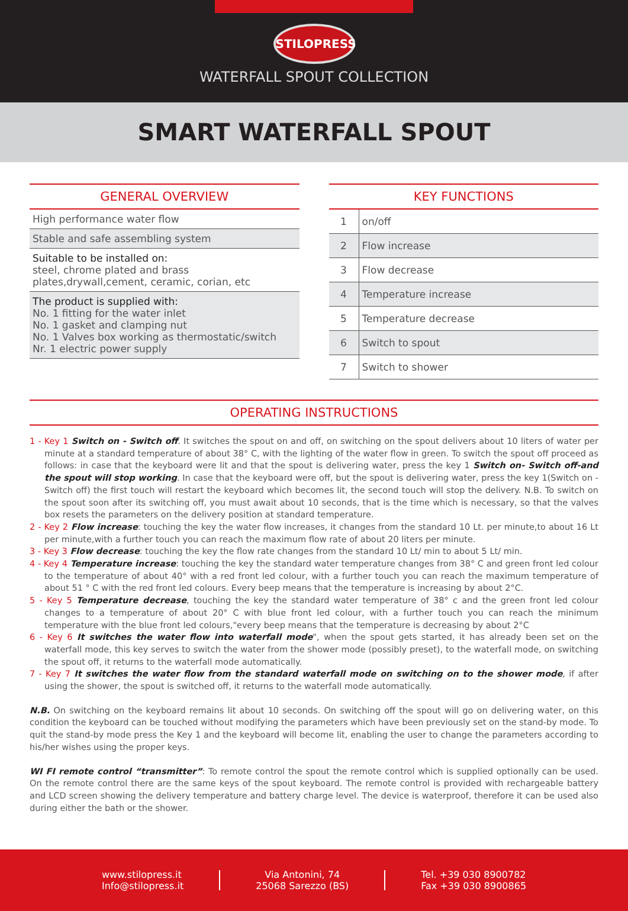STILOPRESS
WATERFALL SPOUT COLLECTION
SMART WATERFALL SPOUT
GENERAL OVERVIEW
High performance water flow
Stable and safe assembling system
Suitable to be installed on:
steel, chrome plated and brass plates,drywall,cement, ceramic, corian, etc
The product is supplied with:
No. 1 fitting for the water inlet
No. 1 gasket and clamping nut
No. 1 Valves box working as thermostatic/switch
Nr. 1 electric power supply
KEY FUNCTIONS
| 1 | on/off |
| 2 | Flow increase |
| 3 | Flow decrease |
| 4 | Temperature increase |
| 5 | Temperature decrease |
| 6 | Switch to spout |
| 7 | Switch to shower |
OPERATING INSTRUCTIONS
1 - Key 1 Switch on - Switch off. It switches the spout on and off, on switching on the spout delivers about 10 liters of water per minute at a standard temperature of about 38° C, with the lighting of the water flow in green. To switch the spout off proceed as follows: in case that the keyboard were lit and that the spout is delivering water, press the key 1 Switch on- Switch off-and the spout will stop working. In case that the keyboard were off, but the spout is delivering water, press the key 1(Switch on -Switch off) the first touch will restart the keyboard which becomes lit, the second touch will stop the delivery. N.B. To switch on the spout soon after its switching off, you must await about 10 seconds, that is the time which is necessary, so that the valves box resets the parameters on the delivery position at standard temperature.
2 - Key 2 Flow increase: touching the key the water flow increases, it changes from the standard 10 Lt. per minute,to about 16 Lt per minute,with a further touch you can reach the maximum flow rate of about 20 liters per minute.
3 - Key 3 Flow decrease: touching the key the flow rate changes from the standard 10 Lt/ min to about 5 Lt/ min.
4 - Key 4 Temperature increase: touching the key the standard water temperature changes from 38° C and green front led colour to the temperature of about 40° with a red front led colour, with a further touch you can reach the maximum temperature of about 51 ° C with the red front led colours. Every beep means that the temperature is increasing by about 2°C.
5 - Key 5 Temperature decrease, touching the key the standard water temperature of 38° c and the green front led colour changes to a temperature of about 20° C with blue front led colour, with a further touch you can reach the minimum temperature with the blue front led colours,"every beep means that the temperature is decreasing by about 2°C
6 - Key 6 It switches the water flow into waterfall mode", when the spout gets started, it has already been set on the waterfall mode, this key serves to switch the water from the shower mode (possibly preset), to the waterfall mode, on switching the spout off, it returns to the waterfall mode automatically.
7 - Key 7 It switches the water flow from the standard waterfall mode on switching on to the shower mode, if after using the shower, the spout is switched off, it returns to the waterfall mode automatically.
N.B. On switching on the keyboard remains lit about 10 seconds. On switching off the spout will go on delivering water, on this condition the keyboard can be touched without modifying the parameters which have been previously set on the stand-by mode. To quit the stand-by mode press the Key 1 and the keyboard will become lit, enabling the user to change the parameters according to his/her wishes using the proper keys.
WI FI remote control “transmitter”: To remote control the spout the remote control which is supplied optionally can be used. On the remote control there are the same keys of the spout keyboard. The remote control is provided with rechargeable battery and LCD screen showing the delivery temperature and battery charge level. The device is waterproof, therefore it can be used also during either the bath or the shower.
www.stilopress.it
Info@stilopress.it
Via Antonini, 74
25068 Sarezzo (BS)
Tel. +39 030 8900782
Fax +39 030 8900865